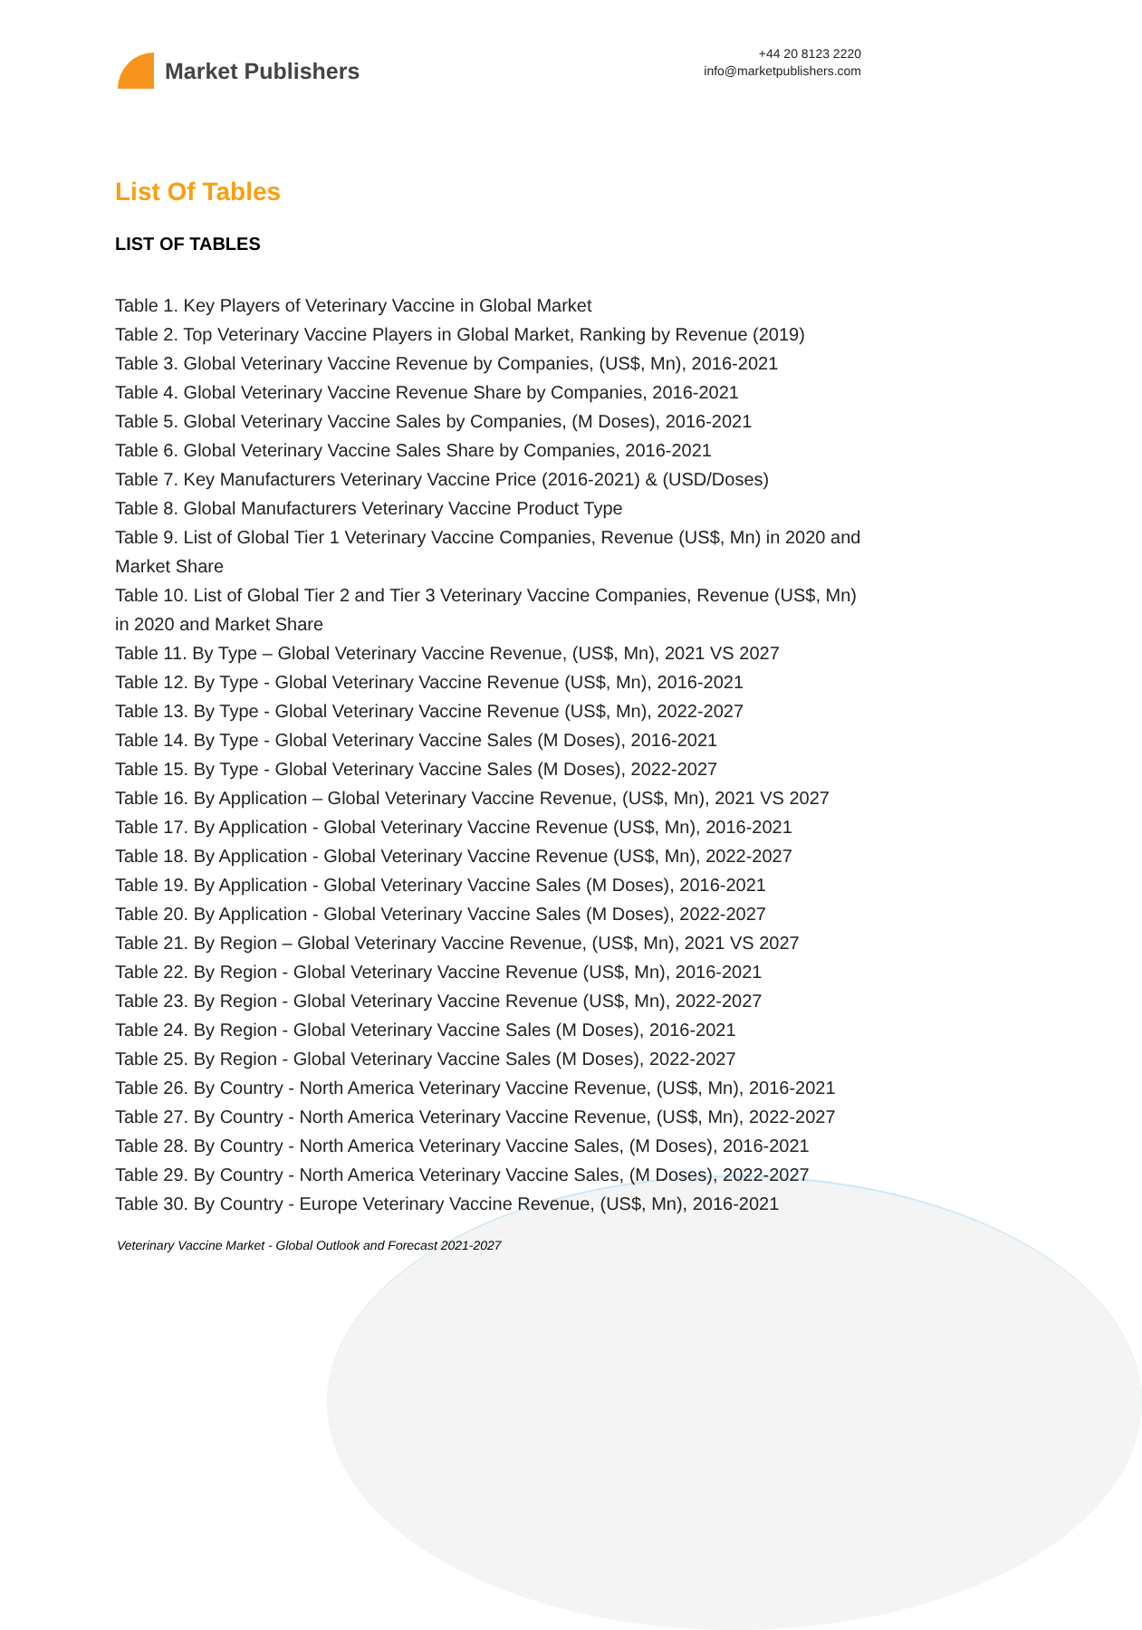Market Publishers
+44 20 8123 2220
info@marketpublishers.com
List Of Tables
LIST OF TABLES
Table 1. Key Players of Veterinary Vaccine in Global Market
Table 2. Top Veterinary Vaccine Players in Global Market, Ranking by Revenue (2019)
Table 3. Global Veterinary Vaccine Revenue by Companies, (US$, Mn), 2016-2021
Table 4. Global Veterinary Vaccine Revenue Share by Companies, 2016-2021
Table 5. Global Veterinary Vaccine Sales by Companies, (M Doses), 2016-2021
Table 6. Global Veterinary Vaccine Sales Share by Companies, 2016-2021
Table 7. Key Manufacturers Veterinary Vaccine Price (2016-2021) & (USD/Doses)
Table 8. Global Manufacturers Veterinary Vaccine Product Type
Table 9. List of Global Tier 1 Veterinary Vaccine Companies, Revenue (US$, Mn) in 2020 and Market Share
Table 10. List of Global Tier 2 and Tier 3 Veterinary Vaccine Companies, Revenue (US$, Mn) in 2020 and Market Share
Table 11. By Type – Global Veterinary Vaccine Revenue, (US$, Mn), 2021 VS 2027
Table 12. By Type - Global Veterinary Vaccine Revenue (US$, Mn), 2016-2021
Table 13. By Type - Global Veterinary Vaccine Revenue (US$, Mn), 2022-2027
Table 14. By Type - Global Veterinary Vaccine Sales (M Doses), 2016-2021
Table 15. By Type - Global Veterinary Vaccine Sales (M Doses), 2022-2027
Table 16. By Application – Global Veterinary Vaccine Revenue, (US$, Mn), 2021 VS 2027
Table 17. By Application - Global Veterinary Vaccine Revenue (US$, Mn), 2016-2021
Table 18. By Application - Global Veterinary Vaccine Revenue (US$, Mn), 2022-2027
Table 19. By Application - Global Veterinary Vaccine Sales (M Doses), 2016-2021
Table 20. By Application - Global Veterinary Vaccine Sales (M Doses), 2022-2027
Table 21. By Region – Global Veterinary Vaccine Revenue, (US$, Mn), 2021 VS 2027
Table 22. By Region - Global Veterinary Vaccine Revenue (US$, Mn), 2016-2021
Table 23. By Region - Global Veterinary Vaccine Revenue (US$, Mn), 2022-2027
Table 24. By Region - Global Veterinary Vaccine Sales (M Doses), 2016-2021
Table 25. By Region - Global Veterinary Vaccine Sales (M Doses), 2022-2027
Table 26. By Country - North America Veterinary Vaccine Revenue, (US$, Mn), 2016-2021
Table 27. By Country - North America Veterinary Vaccine Revenue, (US$, Mn), 2022-2027
Table 28. By Country - North America Veterinary Vaccine Sales, (M Doses), 2016-2021
Table 29. By Country - North America Veterinary Vaccine Sales, (M Doses), 2022-2027
Table 30. By Country - Europe Veterinary Vaccine Revenue, (US$, Mn), 2016-2021
Veterinary Vaccine Market - Global Outlook and Forecast 2021-2027